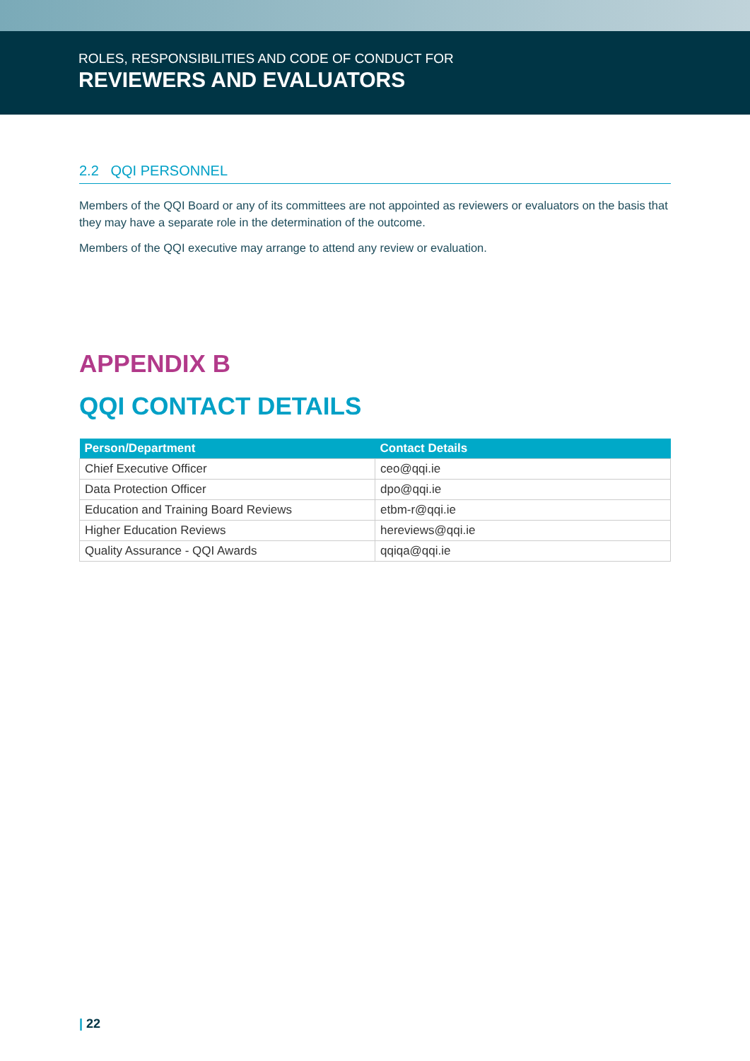ROLES, RESPONSIBILITIES AND CODE OF CONDUCT FOR
REVIEWERS AND EVALUATORS
2.2 QQI PERSONNEL
Members of the QQI Board or any of its committees are not appointed as reviewers or evaluators on the basis that they may have a separate role in the determination of the outcome.
Members of the QQI executive may arrange to attend any review or evaluation.
APPENDIX B
QQI CONTACT DETAILS
| Person/Department | Contact Details |
| --- | --- |
| Chief Executive Officer | ceo@qqi.ie |
| Data Protection Officer | dpo@qqi.ie |
| Education and Training Board Reviews | etbm-r@qqi.ie |
| Higher Education Reviews | hereviews@qqi.ie |
| Quality Assurance - QQI Awards | qqiqa@qqi.ie |
| 22